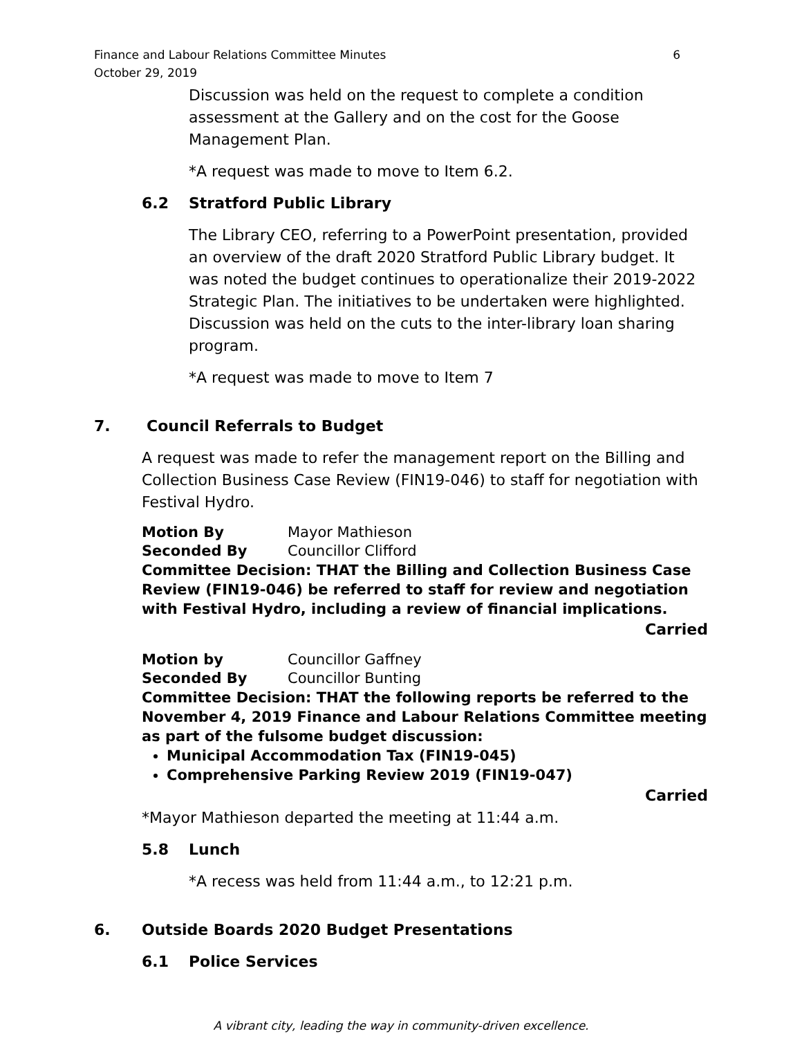Finance and Labour Relations Committee Minutes
October 29, 2019
6
Discussion was held on the request to complete a condition assessment at the Gallery and on the cost for the Goose Management Plan.
*A request was made to move to Item 6.2.
6.2 Stratford Public Library
The Library CEO, referring to a PowerPoint presentation, provided an overview of the draft 2020 Stratford Public Library budget. It was noted the budget continues to operationalize their 2019-2022 Strategic Plan. The initiatives to be undertaken were highlighted. Discussion was held on the cuts to the inter-library loan sharing program.
*A request was made to move to Item 7
7. Council Referrals to Budget
A request was made to refer the management report on the Billing and Collection Business Case Review (FIN19-046) to staff for negotiation with Festival Hydro.
Motion By Mayor Mathieson
Seconded By Councillor Clifford
Committee Decision: THAT the Billing and Collection Business Case Review (FIN19-046) be referred to staff for review and negotiation with Festival Hydro, including a review of financial implications.
Carried
Motion by Councillor Gaffney
Seconded By Councillor Bunting
Committee Decision: THAT the following reports be referred to the November 4, 2019 Finance and Labour Relations Committee meeting as part of the fulsome budget discussion:
Municipal Accommodation Tax (FIN19-045)
Comprehensive Parking Review 2019 (FIN19-047)
Carried
*Mayor Mathieson departed the meeting at 11:44 a.m.
5.8 Lunch
*A recess was held from 11:44 a.m., to 12:21 p.m.
6. Outside Boards 2020 Budget Presentations
6.1 Police Services
A vibrant city, leading the way in community-driven excellence.